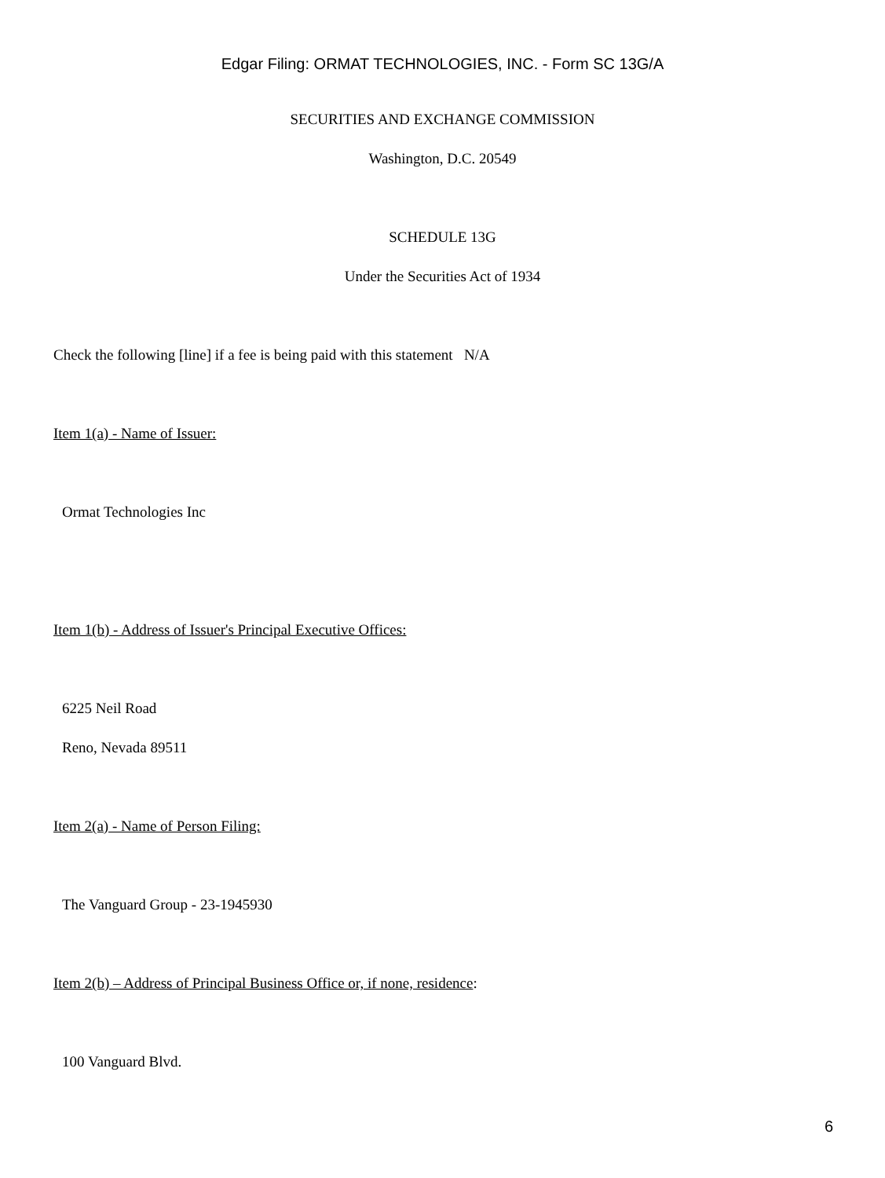Edgar Filing: ORMAT TECHNOLOGIES, INC. - Form SC 13G/A
SECURITIES AND EXCHANGE COMMISSION
Washington, D.C. 20549
SCHEDULE 13G
Under the Securities Act of 1934
Check the following [line] if a fee is being paid with this statement N/A
Item 1(a) - Name of Issuer:
Ormat Technologies Inc
Item 1(b) - Address of Issuer's Principal Executive Offices:
6225 Neil Road
Reno, Nevada 89511
Item 2(a) - Name of Person Filing:
The Vanguard Group - 23-1945930
Item 2(b) – Address of Principal Business Office or, if none, residence:
100 Vanguard Blvd.
6